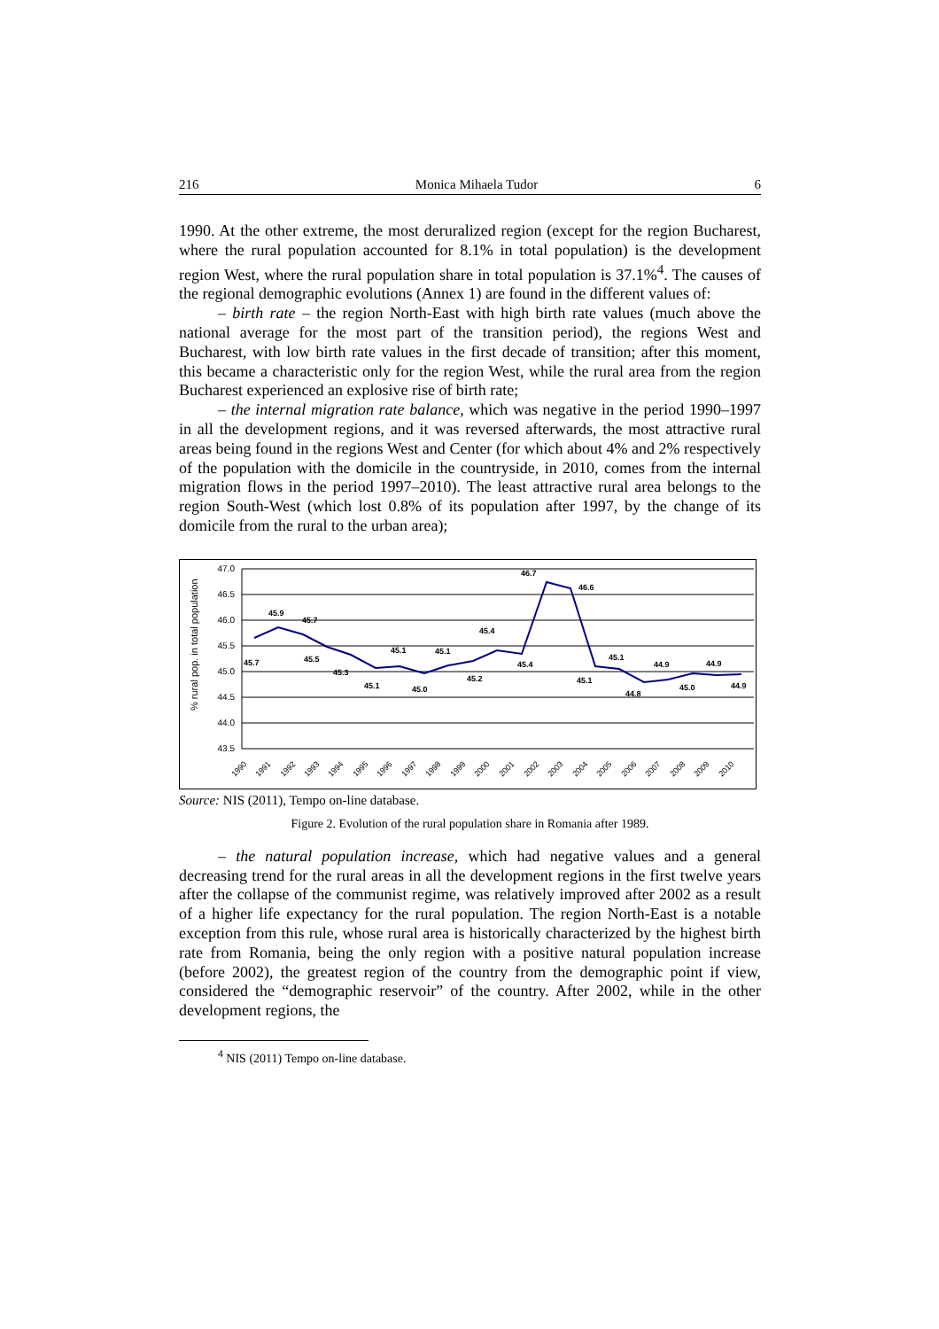216 Monica Mihaela Tudor 6
1990. At the other extreme, the most deruralized region (except for the region Bucharest, where the rural population accounted for 8.1% in total population) is the development region West, where the rural population share in total population is 37.1%<sup>4</sup>. The causes of the regional demographic evolutions (Annex 1) are found in the different values of:
– birth rate – the region North-East with high birth rate values (much above the national average for the most part of the transition period), the regions West and Bucharest, with low birth rate values in the first decade of transition; after this moment, this became a characteristic only for the region West, while the rural area from the region Bucharest experienced an explosive rise of birth rate;
– the internal migration rate balance, which was negative in the period 1990–1997 in all the development regions, and it was reversed afterwards, the most attractive rural areas being found in the regions West and Center (for which about 4% and 2% respectively of the population with the domicile in the countryside, in 2010, comes from the internal migration flows in the period 1997–2010). The least attractive rural area belongs to the region South-West (which lost 0.8% of its population after 1997, by the change of its domicile from the rural to the urban area);
47.0
46.5
46.0
45.5
45.0
44.5
44.0
43.5
% rural pop. in total population
45.7
45.9
45.7
45.5
45.3
45.1
45.1
45.0
45.1
45.2
45.4
45.4
46.7
46.6
45.1
45.1
44.8
44.9
45.0
44.9
44.9
1990
1991
1992
1993
1994
1995
1996
1997
1998
1999
2000
2001
2002
2003
2004
2005
2006
2007
2008
2009
2010
Source: NIS (2011), Tempo on-line database.
Figure 2. Evolution of the rural population share in Romania after 1989.
– the natural population increase, which had negative values and a general decreasing trend for the rural areas in all the development regions in the first twelve years after the collapse of the communist regime, was relatively improved after 2002 as a result of a higher life expectancy for the rural population. The region North-East is a notable exception from this rule, whose rural area is historically characterized by the highest birth rate from Romania, being the only region with a positive natural population increase (before 2002), the greatest region of the country from the demographic point if view, considered the “demographic reservoir” of the country. After 2002, while in the other development regions, the
<sup>4</sup> NIS (2011) Tempo on-line database.